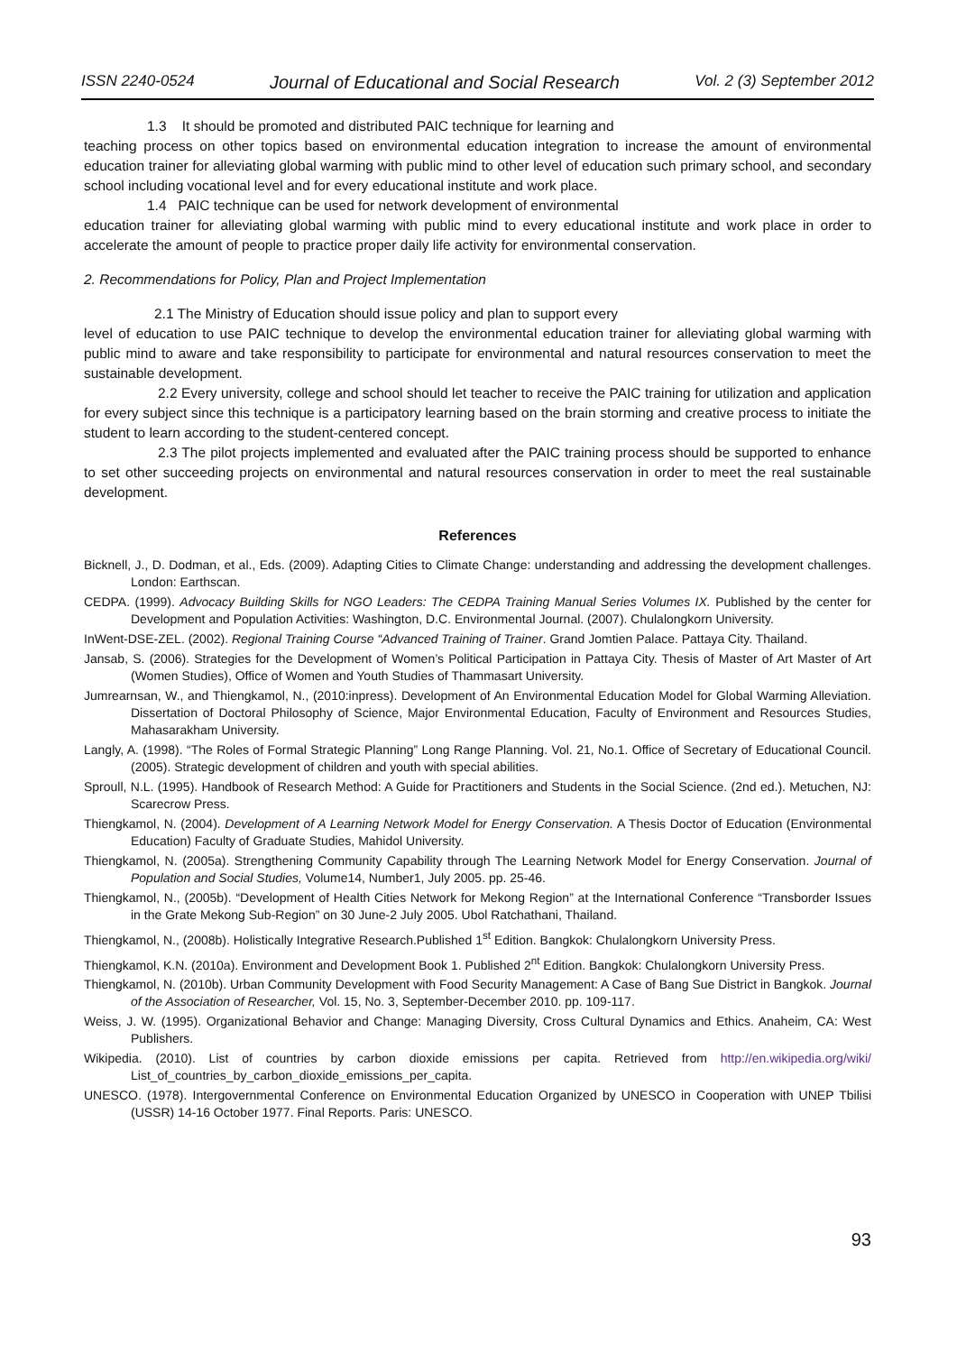ISSN 2240-0524 Journal of Educational and Social Research Vol. 2 (3) September 2012
1.3 It should be promoted and distributed PAIC technique for learning and
teaching process on other topics based on environmental education integration to increase the amount of environmental education trainer for alleviating global warming with public mind to other level of education such primary school, and secondary school including vocational level and for every educational institute and work place.
1.4 PAIC technique can be used for network development of environmental
education trainer for alleviating global warming with public mind to every educational institute and work place in order to accelerate the amount of people to practice proper daily life activity for environmental conservation.
2. Recommendations for Policy, Plan and Project Implementation
2.1 The Ministry of Education should issue policy and plan to support every
level of education to use PAIC technique to develop the environmental education trainer for alleviating global warming with public mind to aware and take responsibility to participate for environmental and natural resources conservation to meet the sustainable development.
2.2 Every university, college and school should let teacher to receive the PAIC training for utilization and application for every subject since this technique is a participatory learning based on the brain storming and creative process to initiate the student to learn according to the student-centered concept.
2.3 The pilot projects implemented and evaluated after the PAIC training process should be supported to enhance to set other succeeding projects on environmental and natural resources conservation in order to meet the real sustainable development.
References
Bicknell, J., D. Dodman, et al., Eds. (2009). Adapting Cities to Climate Change: understanding and addressing the development challenges. London: Earthscan.
CEDPA. (1999). Advocacy Building Skills for NGO Leaders: The CEDPA Training Manual Series Volumes IX. Published by the center for Development and Population Activities: Washington, D.C. Environmental Journal. (2007). Chulalongkorn University.
InWent-DSE-ZEL. (2002). Regional Training Course “Advanced Training of Trainer. Grand Jomtien Palace. Pattaya City. Thailand.
Jansab, S. (2006). Strategies for the Development of Women’s Political Participation in Pattaya City. Thesis of Master of Art Master of Art (Women Studies), Office of Women and Youth Studies of Thammasart University.
Jumrearnsan, W., and Thiengkamol, N., (2010:inpress). Development of An Environmental Education Model for Global Warming Alleviation. Dissertation of Doctoral Philosophy of Science, Major Environmental Education, Faculty of Environment and Resources Studies, Mahasarakham University.
Langly, A. (1998). “The Roles of Formal Strategic Planning” Long Range Planning. Vol. 21, No.1. Office of Secretary of Educational Council. (2005). Strategic development of children and youth with special abilities.
Sproull, N.L. (1995). Handbook of Research Method: A Guide for Practitioners and Students in the Social Science. (2nd ed.). Metuchen, NJ: Scarecrow Press.
Thiengkamol, N. (2004). Development of A Learning Network Model for Energy Conservation. A Thesis Doctor of Education (Environmental Education) Faculty of Graduate Studies, Mahidol University.
Thiengkamol, N. (2005a). Strengthening Community Capability through The Learning Network Model for Energy Conservation. Journal of Population and Social Studies, Volume14, Number1, July 2005. pp. 25-46.
Thiengkamol, N., (2005b). “Development of Health Cities Network for Mekong Region” at the International Conference “Transborder Issues in the Grate Mekong Sub-Region” on 30 June-2 July 2005. Ubol Ratchathani, Thailand.
Thiengkamol, N., (2008b). Holistically Integrative Research.Published 1<sup>st</sup> Edition. Bangkok: Chulalongkorn University Press.
Thiengkamol, K.N. (2010a). Environment and Development Book 1. Published 2<sup>nt</sup> Edition. Bangkok: Chulalongkorn University Press.
Thiengkamol, N. (2010b). Urban Community Development with Food Security Management: A Case of Bang Sue District in Bangkok. Journal of the Association of Researcher, Vol. 15, No. 3, September-December 2010. pp. 109-117.
Weiss, J. W. (1995). Organizational Behavior and Change: Managing Diversity, Cross Cultural Dynamics and Ethics. Anaheim, CA: West Publishers.
Wikipedia. (2010). List of countries by carbon dioxide emissions per capita. Retrieved from http://en.wikipedia.org/wiki/ List_of_countries_by_carbon_dioxide_emissions_per_capita.
UNESCO. (1978). Intergovernmental Conference on Environmental Education Organized by UNESCO in Cooperation with UNEP Tbilisi (USSR) 14-16 October 1977. Final Reports. Paris: UNESCO.
93